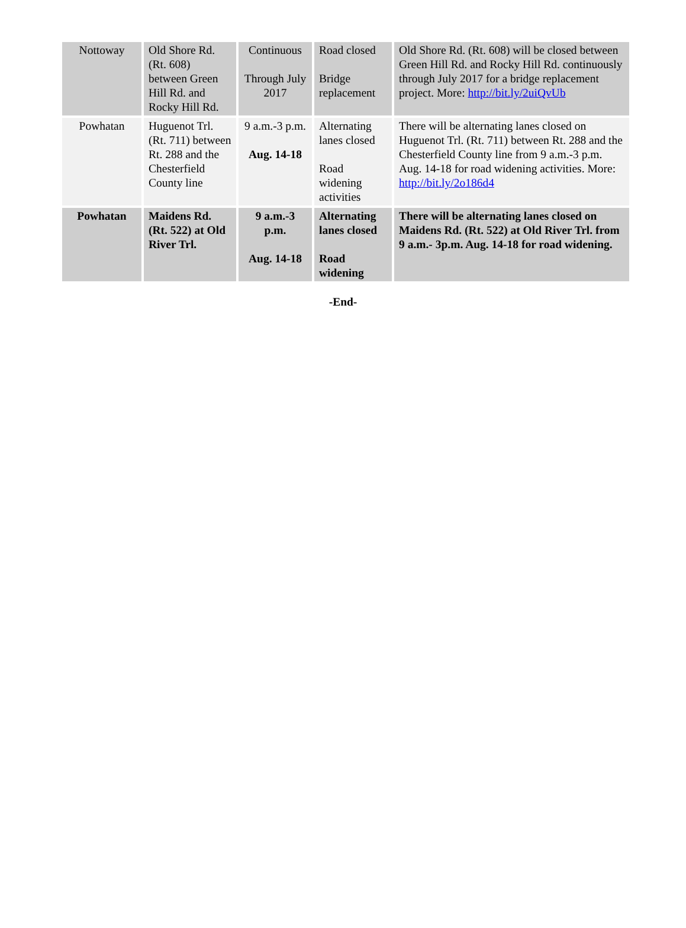| Nottoway | Old Shore Rd. (Rt. 608) between Green Hill Rd. and Rocky Hill Rd. | Continuous Through July 2017 | Road closed Bridge replacement | Old Shore Rd. (Rt. 608) will be closed between Green Hill Rd. and Rocky Hill Rd. continuously through July 2017 for a bridge replacement project. More: http://bit.ly/2uiQvUb |
| Powhatan | Huguenot Trl. (Rt. 711) between Rt. 288 and the Chesterfield County line | 9 a.m.-3 p.m. Aug. 14-18 | Alternating lanes closed Road widening activities | There will be alternating lanes closed on Huguenot Trl. (Rt. 711) between Rt. 288 and the Chesterfield County line from 9 a.m.-3 p.m. Aug. 14-18 for road widening activities. More: http://bit.ly/2o186d4 |
| Powhatan | Maidens Rd. (Rt. 522) at Old River Trl. | 9 a.m.-3 p.m. Aug. 14-18 | Alternating lanes closed Road widening | There will be alternating lanes closed on Maidens Rd. (Rt. 522) at Old River Trl. from 9 a.m.- 3p.m. Aug. 14-18 for road widening. |
-End-